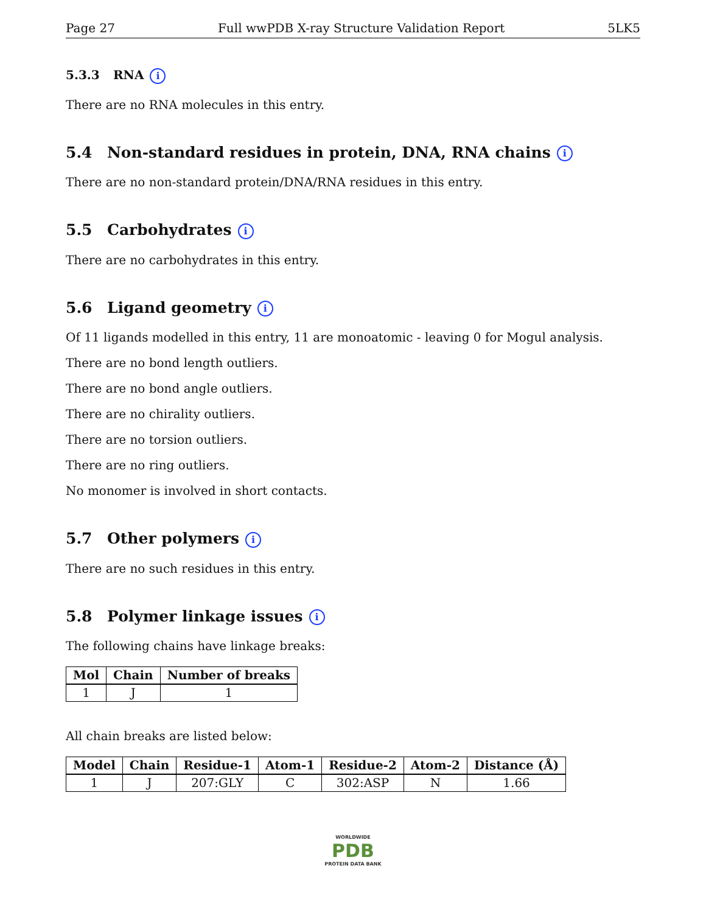Page 27 Full wwPDB X-ray Structure Validation Report 5LK5
5.3.3 RNA i
There are no RNA molecules in this entry.
5.4 Non-standard residues in protein, DNA, RNA chains i
There are no non-standard protein/DNA/RNA residues in this entry.
5.5 Carbohydrates i
There are no carbohydrates in this entry.
5.6 Ligand geometry i
Of 11 ligands modelled in this entry, 11 are monoatomic - leaving 0 for Mogul analysis.
There are no bond length outliers.
There are no bond angle outliers.
There are no chirality outliers.
There are no torsion outliers.
There are no ring outliers.
No monomer is involved in short contacts.
5.7 Other polymers i
There are no such residues in this entry.
5.8 Polymer linkage issues i
The following chains have linkage breaks:
| Mol | Chain | Number of breaks |
| --- | --- | --- |
| 1 | J | 1 |
All chain breaks are listed below:
| Model | Chain | Residue-1 | Atom-1 | Residue-2 | Atom-2 | Distance (Å) |
| --- | --- | --- | --- | --- | --- | --- |
| 1 | J | 207:GLY | C | 302:ASP | N | 1.66 |
WORLDWIDE
PDB
PROTEIN DATA BANK